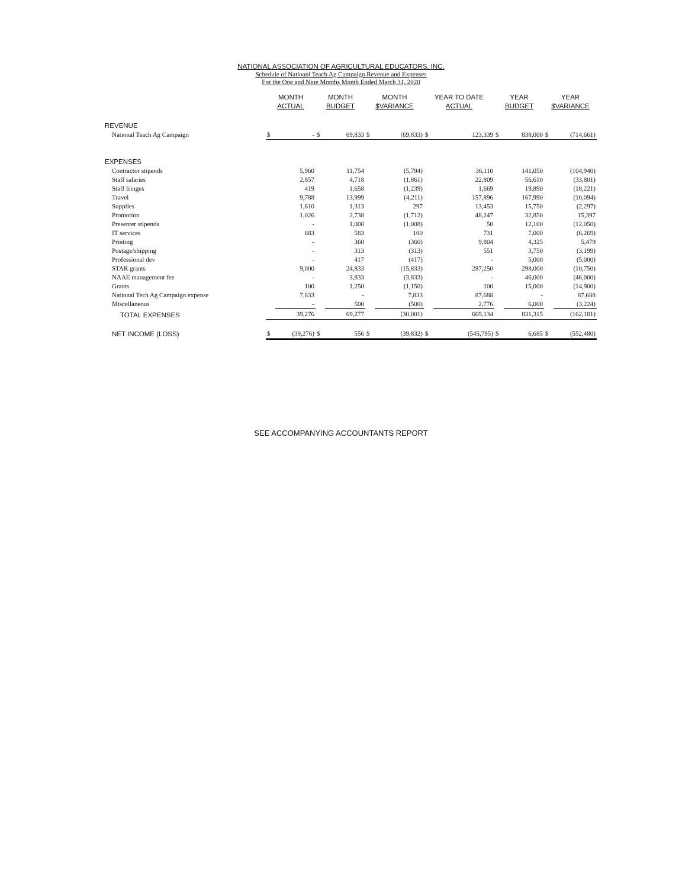NATIONAL ASSOCIATION OF AGRICULTURAL EDUCATORS, INC.
Schedule of Natioanl Teach Ag Campaign Revenue and Expenses
For the One and Nine Months Month Ended March 31, 2020
| | MONTH ACTUAL | | MONTH BUDGET | | MONTH $VARIANCE | | YEAR TO DATE ACTUAL | | YEAR BUDGET | | YEAR $VARIANCE | |
| --- | --- | --- | --- | --- | --- | --- | --- | --- | --- | --- | --- | --- |
| REVENUE | | | | | | | | | | | | |
| National Teach Ag Campaign | $ | - | $ | 69,833 | $ | (69,833) | $ | 123,339 | $ | 838,000 | $ | (714,661) |
| EXPENSES | | | | | | | | | | | | |
| Contractor stipends | | 5,960 | | 11,754 | | (5,794) | | 36,110 | | 141,050 | | (104,940) |
| Staff salaries | | 2,857 | | 4,718 | | (1,861) | | 22,809 | | 56,610 | | (33,801) |
| Staff fringes | | 419 | | 1,658 | | (1,239) | | 1,669 | | 19,890 | | (18,221) |
| Travel | | 9,788 | | 13,999 | | (4,211) | | 157,896 | | 167,990 | | (10,094) |
| Supplies | | 1,610 | | 1,313 | | 297 | | 13,453 | | 15,750 | | (2,297) |
| Promotion | | 1,026 | | 2,738 | | (1,712) | | 48,247 | | 32,850 | | 15,397 |
| Presenter stipends | | - | | 1,008 | | (1,008) | | 50 | | 12,100 | | (12,050) |
| IT services | | 683 | | 583 | | 100 | | 731 | | 7,000 | | (6,269) |
| Printing | | - | | 360 | | (360) | | 9,804 | | 4,325 | | 5,479 |
| Postage/shipping | | - | | 313 | | (313) | | 551 | | 3,750 | | (3,199) |
| Professional dev | | - | | 417 | | (417) | | - | | 5,000 | | (5,000) |
| STAR grants | | 9,000 | | 24,833 | | (15,833) | | 287,250 | | 298,000 | | (10,750) |
| NAAE management fee | | - | | 3,833 | | (3,833) | | - | | 46,000 | | (46,000) |
| Grants | | 100 | | 1,250 | | (1,150) | | 100 | | 15,000 | | (14,900) |
| National Tech Ag Campaign expense | | 7,833 | | - | | 7,833 | | 87,688 | | - | | 87,688 |
| Miscellaneous | | - | | 500 | | (500) | | 2,776 | | 6,000 | | (3,224) |
| TOTAL EXPENSES | | 39,276 | | 69,277 | | (30,001) | | 669,134 | | 831,315 | | (162,181) |
| NET INCOME (LOSS) | $ | (39,276) | $ | 556 | $ | (39,832) | $ | (545,795) | $ | 6,685 | $ | (552,480) |
SEE ACCOMPANYING ACCOUNTANTS REPORT